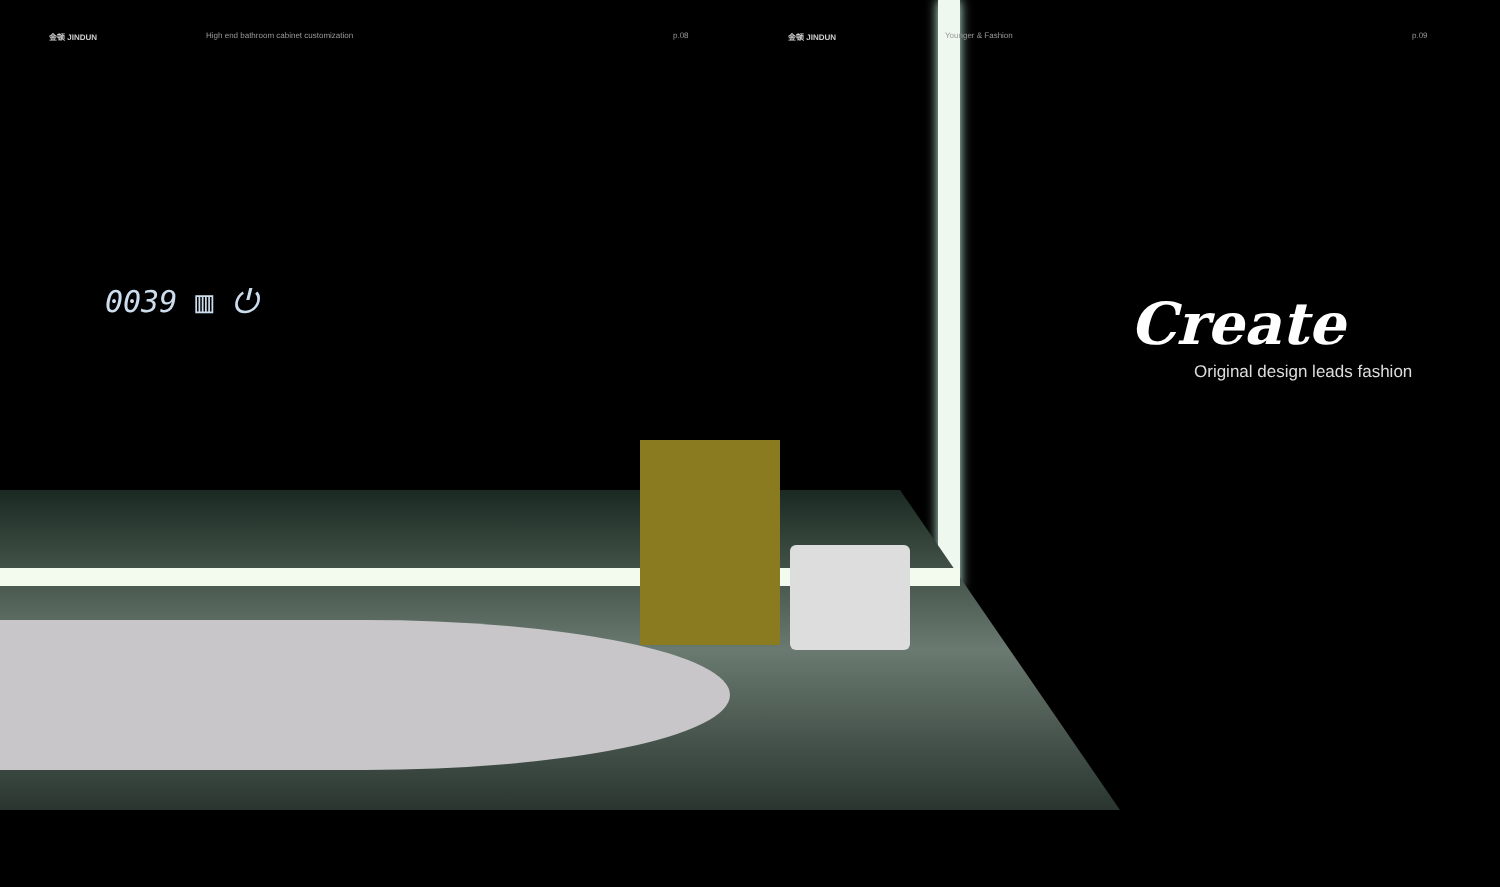金顿 JINDUN High end bathroom cabinet customization p.08 金顿 JINDUN Younger & Fashion p.09
0039 ▥ ⏻
Create
Original design leads fashion